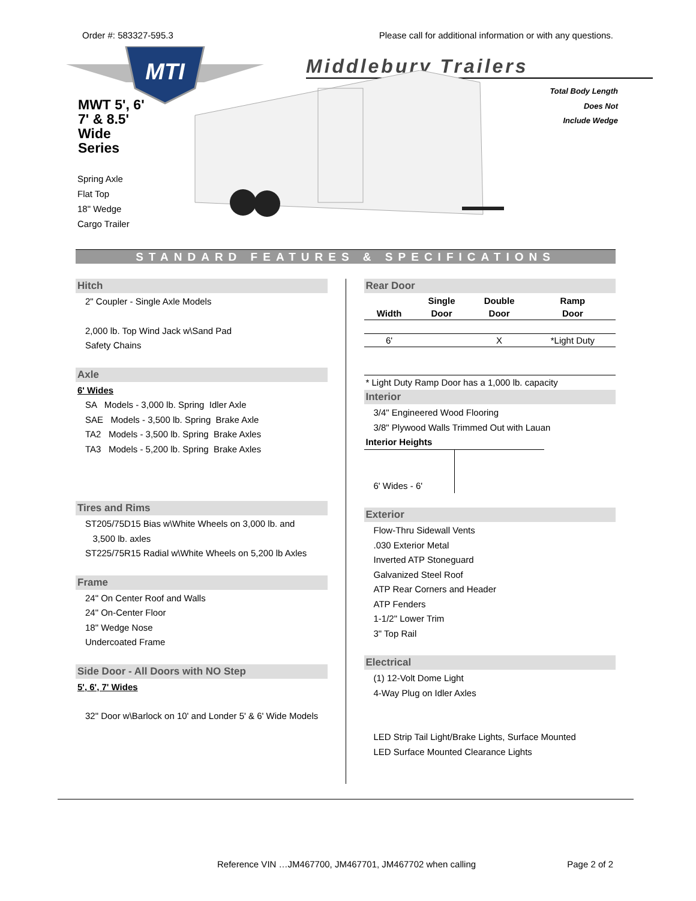Order #: 583327-595.3 Please call for additional information or with any questions.
MTI
Middlebury Trailers
MWT 5', 6'
7' & 8.5'
Wide
Series
Spring Axle
Flat Top
18" Wedge
Cargo Trailer
Total Body Length
Does Not
Include Wedge
STANDARD FEATURES & SPECIFICATIONS
Hitch
2" Coupler - Single Axle Models
2,000 lb. Top Wind Jack w\Sand Pad
Safety Chains
Axle
6' Wides
SA Models - 3,000 lb. Spring Idler Axle
SAE Models - 3,500 lb. Spring Brake Axle
TA2 Models - 3,500 lb. Spring Brake Axles
TA3 Models - 5,200 lb. Spring Brake Axles
Tires and Rims
ST205/75D15 Bias w\White Wheels on 3,000 lb. and
3,500 lb. axles
ST225/75R15 Radial w\White Wheels on 5,200 lb Axles
Frame
24" On Center Roof and Walls
24" On-Center Floor
18" Wedge Nose
Undercoated Frame
Side Door - All Doors with NO Step
5', 6', 7' Wides
32" Door w\Barlock on 10' and Londer 5' & 6' Wide Models
Rear Door
| | Single | Double | Ramp |
| --- | --- | --- | --- |
| Width | Door | Door | Door |
| 6' | | X | *Light Duty |
* Light Duty Ramp Door has a 1,000 lb. capacity
Interior
3/4" Engineered Wood Flooring
3/8" Plywood Walls Trimmed Out with Lauan
Interior Heights
6' Wides - 6'
Exterior
Flow-Thru Sidewall Vents
.030 Exterior Metal
Inverted ATP Stoneguard
Galvanized Steel Roof
ATP Rear Corners and Header
ATP Fenders
1-1/2" Lower Trim
3" Top Rail
Electrical
(1) 12-Volt Dome Light
4-Way Plug on Idler Axles
LED Strip Tail Light/Brake Lights, Surface Mounted
LED Surface Mounted Clearance Lights
Reference VIN …JM467700, JM467701, JM467702 when calling Page 2 of 2